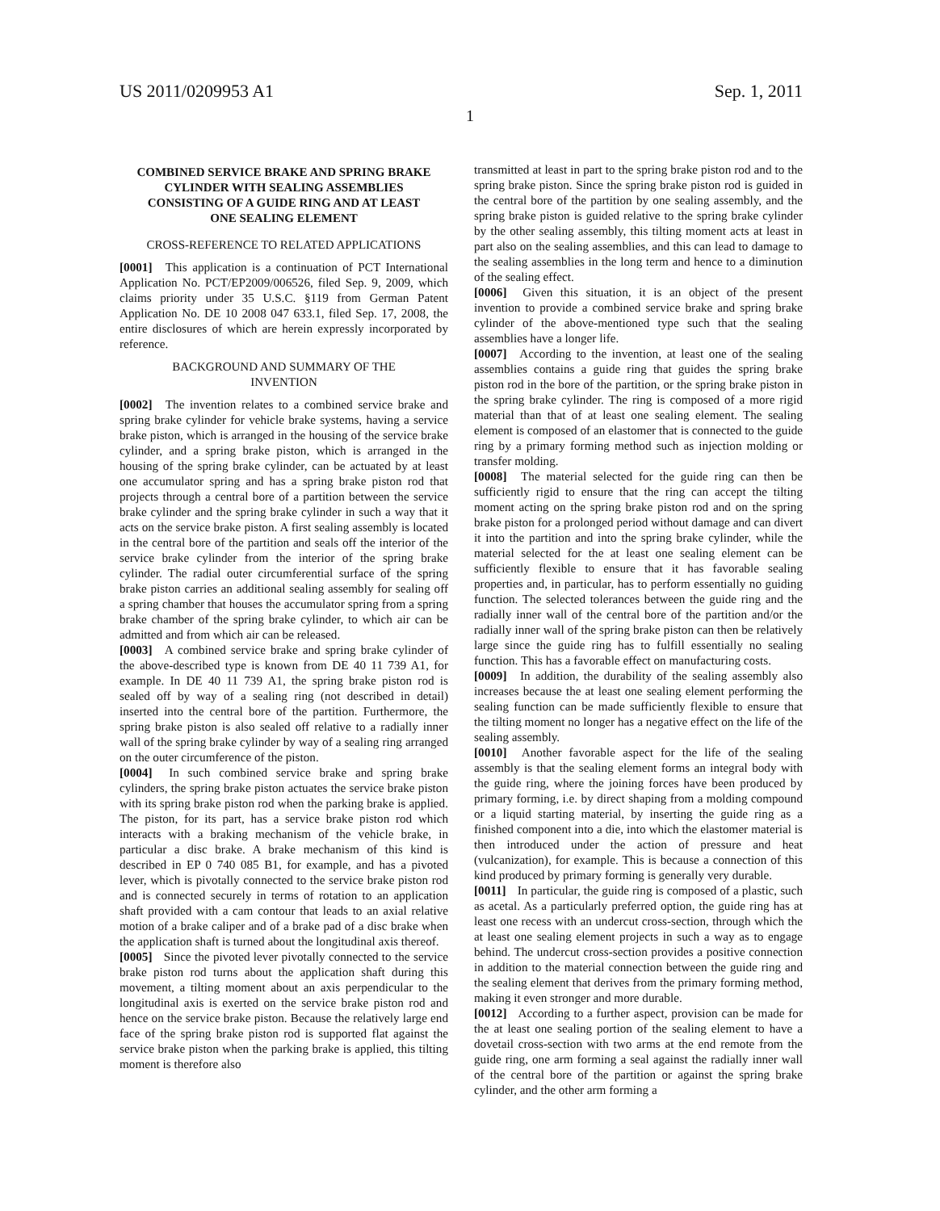US 2011/0209953 A1 Sep. 1, 2011
1
COMBINED SERVICE BRAKE AND SPRING BRAKE CYLINDER WITH SEALING ASSEMBLIES CONSISTING OF A GUIDE RING AND AT LEAST ONE SEALING ELEMENT
CROSS-REFERENCE TO RELATED APPLICATIONS
[0001] This application is a continuation of PCT International Application No. PCT/EP2009/006526, filed Sep. 9, 2009, which claims priority under 35 U.S.C. §119 from German Patent Application No. DE 10 2008 047 633.1, filed Sep. 17, 2008, the entire disclosures of which are herein expressly incorporated by reference.
BACKGROUND AND SUMMARY OF THE INVENTION
[0002] The invention relates to a combined service brake and spring brake cylinder for vehicle brake systems, having a service brake piston, which is arranged in the housing of the service brake cylinder, and a spring brake piston, which is arranged in the housing of the spring brake cylinder, can be actuated by at least one accumulator spring and has a spring brake piston rod that projects through a central bore of a partition between the service brake cylinder and the spring brake cylinder in such a way that it acts on the service brake piston. A first sealing assembly is located in the central bore of the partition and seals off the interior of the service brake cylinder from the interior of the spring brake cylinder. The radial outer circumferential surface of the spring brake piston carries an additional sealing assembly for sealing off a spring chamber that houses the accumulator spring from a spring brake chamber of the spring brake cylinder, to which air can be admitted and from which air can be released.
[0003] A combined service brake and spring brake cylinder of the above-described type is known from DE 40 11 739 A1, for example. In DE 40 11 739 A1, the spring brake piston rod is sealed off by way of a sealing ring (not described in detail) inserted into the central bore of the partition. Furthermore, the spring brake piston is also sealed off relative to a radially inner wall of the spring brake cylinder by way of a sealing ring arranged on the outer circumference of the piston.
[0004] In such combined service brake and spring brake cylinders, the spring brake piston actuates the service brake piston with its spring brake piston rod when the parking brake is applied. The piston, for its part, has a service brake piston rod which interacts with a braking mechanism of the vehicle brake, in particular a disc brake. A brake mechanism of this kind is described in EP 0 740 085 B1, for example, and has a pivoted lever, which is pivotally connected to the service brake piston rod and is connected securely in terms of rotation to an application shaft provided with a cam contour that leads to an axial relative motion of a brake caliper and of a brake pad of a disc brake when the application shaft is turned about the longitudinal axis thereof.
[0005] Since the pivoted lever pivotally connected to the service brake piston rod turns about the application shaft during this movement, a tilting moment about an axis perpendicular to the longitudinal axis is exerted on the service brake piston rod and hence on the service brake piston. Because the relatively large end face of the spring brake piston rod is supported flat against the service brake piston when the parking brake is applied, this tilting moment is therefore also
transmitted at least in part to the spring brake piston rod and to the spring brake piston. Since the spring brake piston rod is guided in the central bore of the partition by one sealing assembly, and the spring brake piston is guided relative to the spring brake cylinder by the other sealing assembly, this tilting moment acts at least in part also on the sealing assemblies, and this can lead to damage to the sealing assemblies in the long term and hence to a diminution of the sealing effect.
[0006] Given this situation, it is an object of the present invention to provide a combined service brake and spring brake cylinder of the above-mentioned type such that the sealing assemblies have a longer life.
[0007] According to the invention, at least one of the sealing assemblies contains a guide ring that guides the spring brake piston rod in the bore of the partition, or the spring brake piston in the spring brake cylinder. The ring is composed of a more rigid material than that of at least one sealing element. The sealing element is composed of an elastomer that is connected to the guide ring by a primary forming method such as injection molding or transfer molding.
[0008] The material selected for the guide ring can then be sufficiently rigid to ensure that the ring can accept the tilting moment acting on the spring brake piston rod and on the spring brake piston for a prolonged period without damage and can divert it into the partition and into the spring brake cylinder, while the material selected for the at least one sealing element can be sufficiently flexible to ensure that it has favorable sealing properties and, in particular, has to perform essentially no guiding function. The selected tolerances between the guide ring and the radially inner wall of the central bore of the partition and/or the radially inner wall of the spring brake piston can then be relatively large since the guide ring has to fulfill essentially no sealing function. This has a favorable effect on manufacturing costs.
[0009] In addition, the durability of the sealing assembly also increases because the at least one sealing element performing the sealing function can be made sufficiently flexible to ensure that the tilting moment no longer has a negative effect on the life of the sealing assembly.
[0010] Another favorable aspect for the life of the sealing assembly is that the sealing element forms an integral body with the guide ring, where the joining forces have been produced by primary forming, i.e. by direct shaping from a molding compound or a liquid starting material, by inserting the guide ring as a finished component into a die, into which the elastomer material is then introduced under the action of pressure and heat (vulcanization), for example. This is because a connection of this kind produced by primary forming is generally very durable.
[0011] In particular, the guide ring is composed of a plastic, such as acetal. As a particularly preferred option, the guide ring has at least one recess with an undercut cross-section, through which the at least one sealing element projects in such a way as to engage behind. The undercut cross-section provides a positive connection in addition to the material connection between the guide ring and the sealing element that derives from the primary forming method, making it even stronger and more durable.
[0012] According to a further aspect, provision can be made for the at least one sealing portion of the sealing element to have a dovetail cross-section with two arms at the end remote from the guide ring, one arm forming a seal against the radially inner wall of the central bore of the partition or against the spring brake cylinder, and the other arm forming a